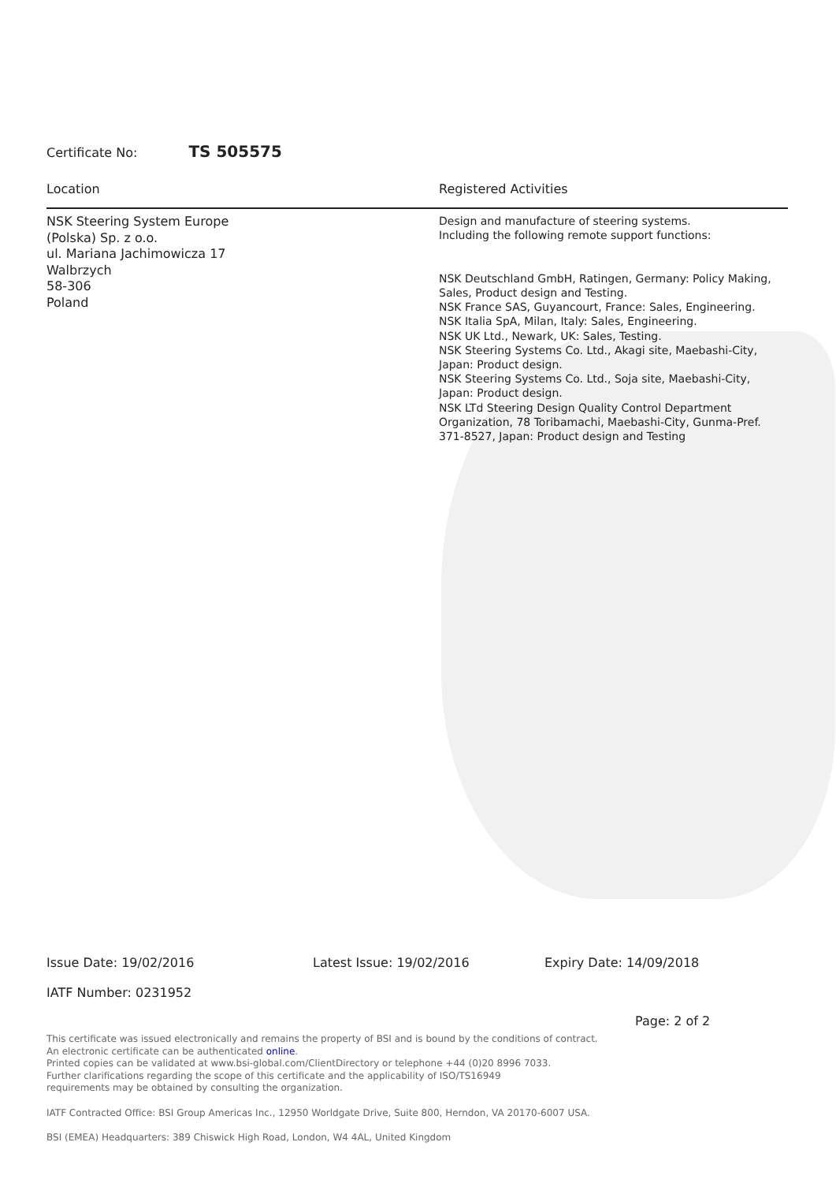Certificate No: TS 505575
Location Registered Activities
NSK Steering System Europe
(Polska) Sp. z o.o.
ul. Mariana Jachimowicza 17
Walbrzych
58-306
Poland
Design and manufacture of steering systems.
Including the following remote support functions:
NSK Deutschland GmbH, Ratingen, Germany: Policy Making, Sales, Product design and Testing.
NSK France SAS, Guyancourt, France: Sales, Engineering.
NSK Italia SpA, Milan, Italy: Sales, Engineering.
NSK UK Ltd., Newark, UK: Sales, Testing.
NSK Steering Systems Co. Ltd., Akagi site, Maebashi-City, Japan: Product design.
NSK Steering Systems Co. Ltd., Soja site, Maebashi-City, Japan: Product design.
NSK LTd Steering Design Quality Control Department Organization, 78 Toribamachi, Maebashi-City, Gunma-Pref. 371-8527, Japan: Product design and Testing
Issue Date: 19/02/2016 Latest Issue: 19/02/2016 Expiry Date: 14/09/2018
IATF Number: 0231952
Page: 2 of 2
This certificate was issued electronically and remains the property of BSI and is bound by the conditions of contract.
An electronic certificate can be authenticated online.
Printed copies can be validated at www.bsi-global.com/ClientDirectory or telephone +44 (0)20 8996 7033.
Further clarifications regarding the scope of this certificate and the applicability of ISO/TS16949
requirements may be obtained by consulting the organization.
IATF Contracted Office: BSI Group Americas Inc., 12950 Worldgate Drive, Suite 800, Herndon, VA 20170-6007 USA.
BSI (EMEA) Headquarters: 389 Chiswick High Road, London, W4 4AL, United Kingdom